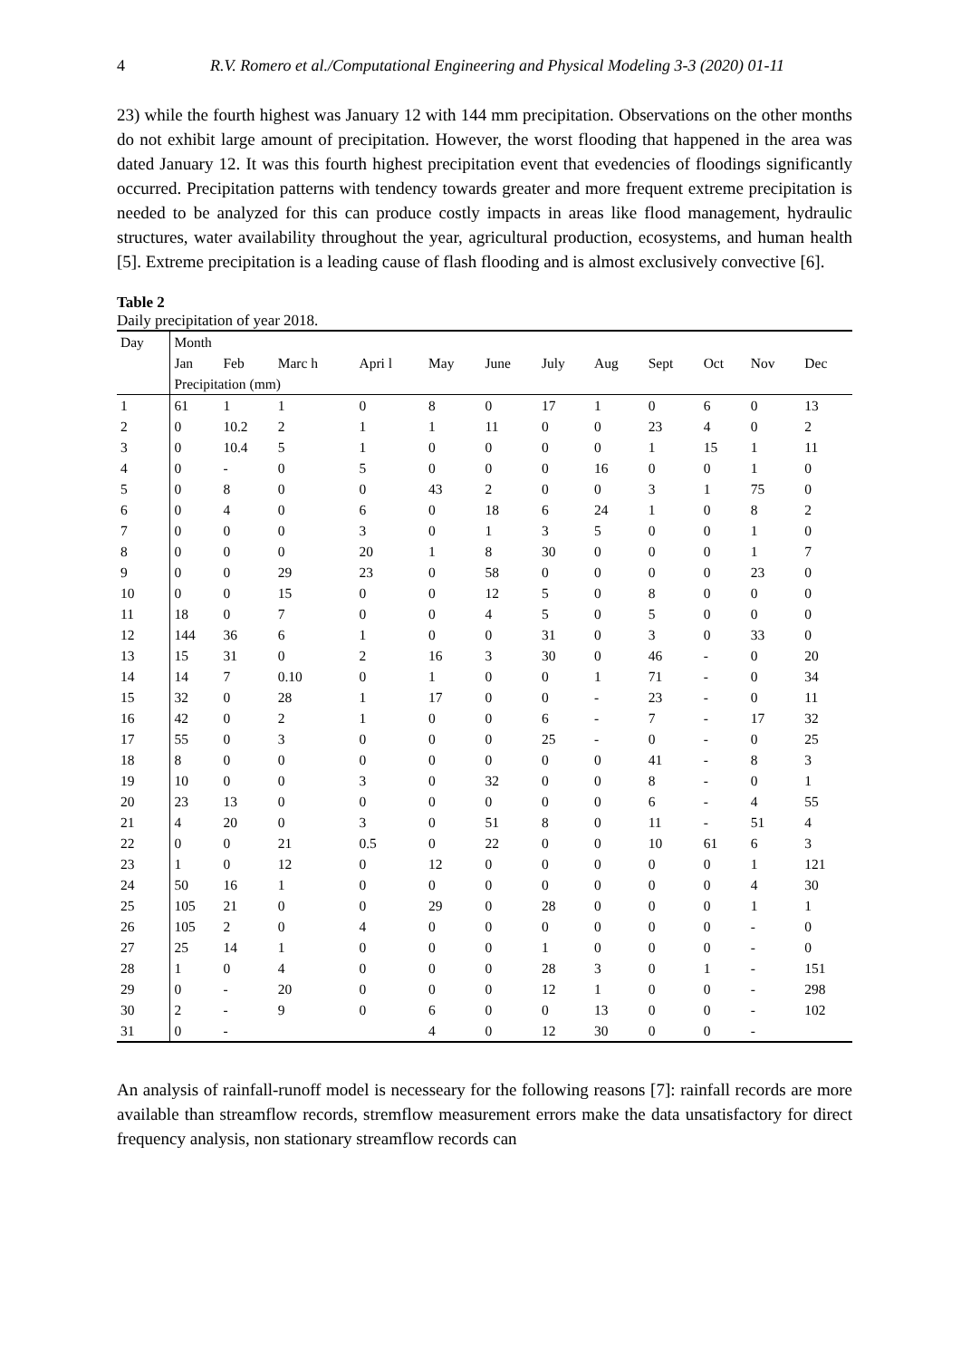4 R.V. Romero et al./Computational Engineering and Physical Modeling 3-3 (2020) 01-11
23) while the fourth highest was January 12 with 144 mm precipitation. Observations on the other months do not exhibit large amount of precipitation. However, the worst flooding that happened in the area was dated January 12. It was this fourth highest precipitation event that evedencies of floodings significantly occurred. Precipitation patterns with tendency towards greater and more frequent extreme precipitation is needed to be analyzed for this can produce costly impacts in areas like flood management, hydraulic structures, water availability throughout the year, agricultural production, ecosystems, and human health [5]. Extreme precipitation is a leading cause of flash flooding and is almost exclusively convective [6].
Table 2
Daily precipitation of year 2018.
| Day | Month | | | | | | | | | | | |
| --- | --- | --- | --- | --- | --- | --- | --- | --- | --- | --- | --- | --- |
| | Jan | Feb | Marc h | Apri l | May | June | July | Aug | Sept | Oct | Nov | Dec |
| | Precipitation (mm) | | | | | | | | | | | |
| 1 | 61 | 1 | 1 | 0 | 8 | 0 | 17 | 1 | 0 | 6 | 0 | 13 |
| 2 | 0 | 10.2 | 2 | 1 | 1 | 11 | 0 | 0 | 23 | 4 | 0 | 2 |
| 3 | 0 | 10.4 | 5 | 1 | 0 | 0 | 0 | 0 | 1 | 15 | 1 | 11 |
| 4 | 0 | - | 0 | 5 | 0 | 0 | 0 | 16 | 0 | 0 | 1 | 0 |
| 5 | 0 | 8 | 0 | 0 | 43 | 2 | 0 | 0 | 3 | 1 | 75 | 0 |
| 6 | 0 | 4 | 0 | 6 | 0 | 18 | 6 | 24 | 1 | 0 | 8 | 2 |
| 7 | 0 | 0 | 0 | 3 | 0 | 1 | 3 | 5 | 0 | 0 | 1 | 0 |
| 8 | 0 | 0 | 0 | 20 | 1 | 8 | 30 | 0 | 0 | 0 | 1 | 7 |
| 9 | 0 | 0 | 29 | 23 | 0 | 58 | 0 | 0 | 0 | 0 | 23 | 0 |
| 10 | 0 | 0 | 15 | 0 | 0 | 12 | 5 | 0 | 8 | 0 | 0 | 0 |
| 11 | 18 | 0 | 7 | 0 | 0 | 4 | 5 | 0 | 5 | 0 | 0 | 0 |
| 12 | 144 | 36 | 6 | 1 | 0 | 0 | 31 | 0 | 3 | 0 | 33 | 0 |
| 13 | 15 | 31 | 0 | 2 | 16 | 3 | 30 | 0 | 46 | - | 0 | 20 |
| 14 | 14 | 7 | 0.10 | 0 | 1 | 0 | 0 | 1 | 71 | - | 0 | 34 |
| 15 | 32 | 0 | 28 | 1 | 17 | 0 | 0 | - | 23 | - | 0 | 11 |
| 16 | 42 | 0 | 2 | 1 | 0 | 0 | 6 | - | 7 | - | 17 | 32 |
| 17 | 55 | 0 | 3 | 0 | 0 | 0 | 25 | - | 0 | - | 0 | 25 |
| 18 | 8 | 0 | 0 | 0 | 0 | 0 | 0 | 0 | 41 | - | 8 | 3 |
| 19 | 10 | 0 | 0 | 3 | 0 | 32 | 0 | 0 | 8 | - | 0 | 1 |
| 20 | 23 | 13 | 0 | 0 | 0 | 0 | 0 | 0 | 6 | - | 4 | 55 |
| 21 | 4 | 20 | 0 | 3 | 0 | 51 | 8 | 0 | 11 | - | 51 | 4 |
| 22 | 0 | 0 | 21 | 0.5 | 0 | 22 | 0 | 0 | 10 | 61 | 6 | 3 |
| 23 | 1 | 0 | 12 | 0 | 12 | 0 | 0 | 0 | 0 | 0 | 1 | 121 |
| 24 | 50 | 16 | 1 | 0 | 0 | 0 | 0 | 0 | 0 | 0 | 4 | 30 |
| 25 | 105 | 21 | 0 | 0 | 29 | 0 | 28 | 0 | 0 | 0 | 1 | 1 |
| 26 | 105 | 2 | 0 | 4 | 0 | 0 | 0 | 0 | 0 | 0 | - | 0 |
| 27 | 25 | 14 | 1 | 0 | 0 | 0 | 1 | 0 | 0 | 0 | - | 0 |
| 28 | 1 | 0 | 4 | 0 | 0 | 0 | 28 | 3 | 0 | 1 | - | 151 |
| 29 | 0 | - | 20 | 0 | 0 | 0 | 12 | 1 | 0 | 0 | - | 298 |
| 30 | 2 | - | 9 | 0 | 6 | 0 | 0 | 13 | 0 | 0 | - | 102 |
| 31 | 0 | - | | | 4 | 0 | 12 | 30 | 0 | 0 | - | |
An analysis of rainfall-runoff model is necesseary for the following reasons [7]: rainfall records are more available than streamflow records, stremflow measurement errors make the data unsatisfactory for direct frequency analysis, non stationary streamflow records can